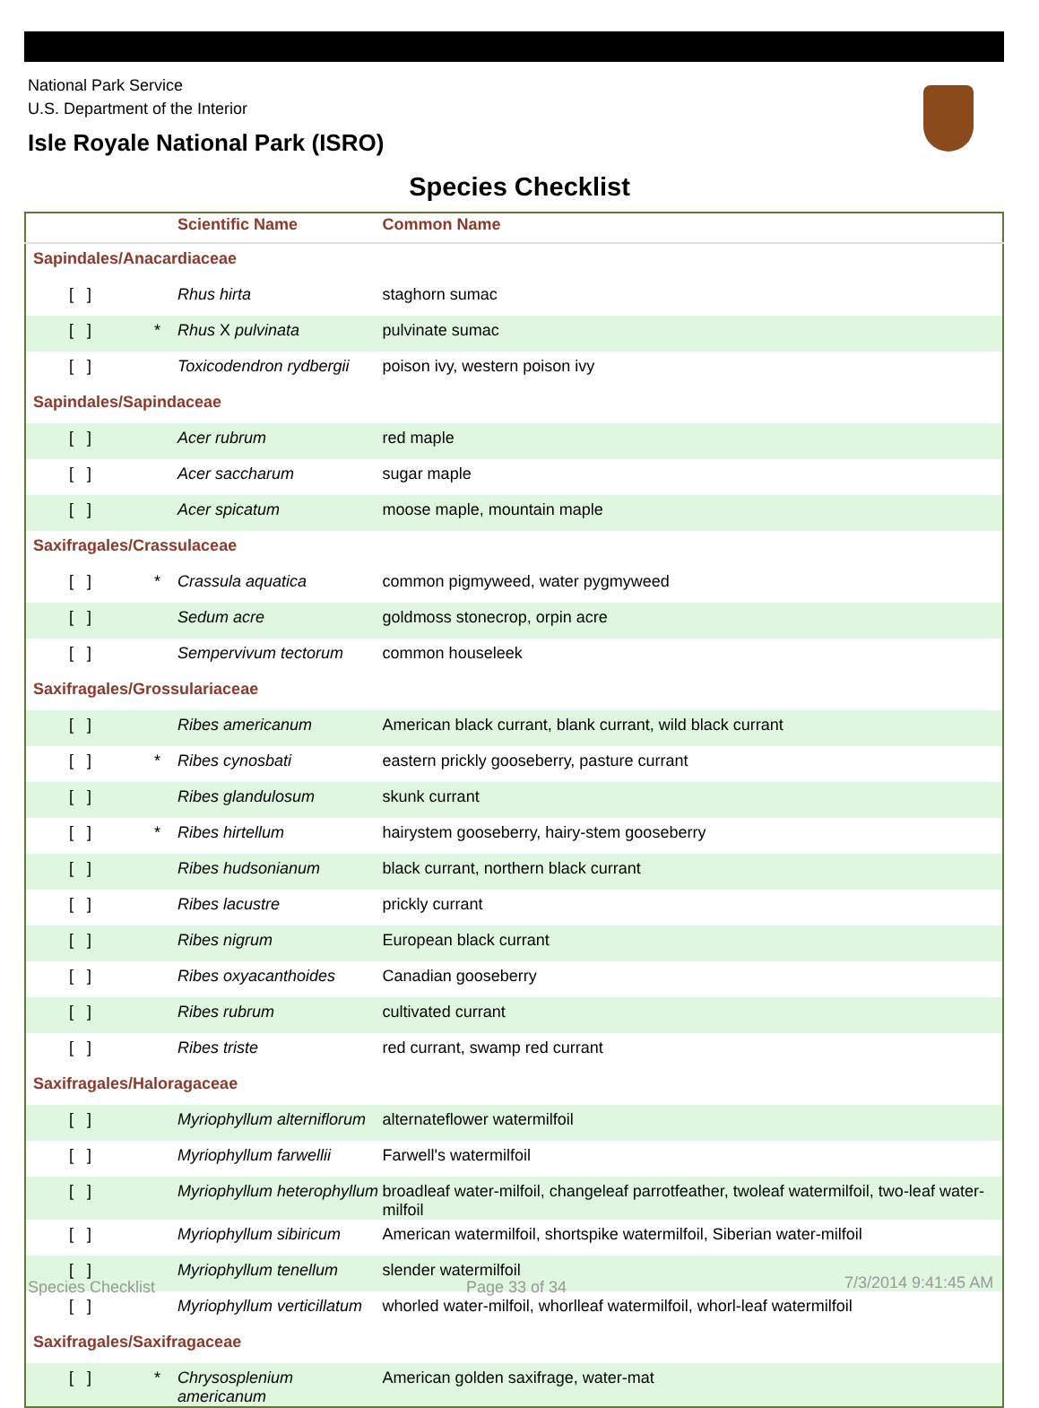National Park Service
U.S. Department of the Interior
Isle Royale National Park (ISRO)
Species Checklist
| | Scientific Name | Common Name |
| --- | --- | --- |
| Sapindales/Anacardiaceae | | |
| [ ] | Rhus hirta | staghorn sumac |
| [ ] * | Rhus X pulvinata | pulvinate sumac |
| [ ] | Toxicodendron rydbergii | poison ivy, western poison ivy |
| Sapindales/Sapindaceae | | |
| [ ] | Acer rubrum | red maple |
| [ ] | Acer saccharum | sugar maple |
| [ ] | Acer spicatum | moose maple, mountain maple |
| Saxifragales/Crassulaceae | | |
| [ ] * | Crassula aquatica | common pigmyweed, water pygmyweed |
| [ ] | Sedum acre | goldmoss stonecrop, orpin acre |
| [ ] | Sempervivum tectorum | common houseleek |
| Saxifragales/Grossulariaceae | | |
| [ ] | Ribes americanum | American black currant, blank currant, wild black currant |
| [ ] * | Ribes cynosbati | eastern prickly gooseberry, pasture currant |
| [ ] | Ribes glandulosum | skunk currant |
| [ ] * | Ribes hirtellum | hairystem gooseberry, hairy-stem gooseberry |
| [ ] | Ribes hudsonianum | black currant, northern black currant |
| [ ] | Ribes lacustre | prickly currant |
| [ ] | Ribes nigrum | European black currant |
| [ ] | Ribes oxyacanthoides | Canadian gooseberry |
| [ ] | Ribes rubrum | cultivated currant |
| [ ] | Ribes triste | red currant, swamp red currant |
| Saxifragales/Haloragaceae | | |
| [ ] | Myriophyllum alterniflorum | alternateflower watermilfoil |
| [ ] | Myriophyllum farwellii | Farwell's watermilfoil |
| [ ] | Myriophyllum heterophyllum | broadleaf water-milfoil, changeleaf parrotfeather, twoleaf watermilfoil, two-leaf water-milfoil |
| [ ] | Myriophyllum sibiricum | American watermilfoil, shortspike watermilfoil, Siberian water-milfoil |
| [ ] | Myriophyllum tenellum | slender watermilfoil |
| [ ] | Myriophyllum verticillatum | whorled water-milfoil, whorlleaf watermilfoil, whorl-leaf watermilfoil |
| Saxifragales/Saxifragaceae | | |
| [ ] * | Chrysosplenium americanum | American golden saxifrage, water-mat |
Species Checklist Page 33 of 34 7/3/2014 9:41:45 AM